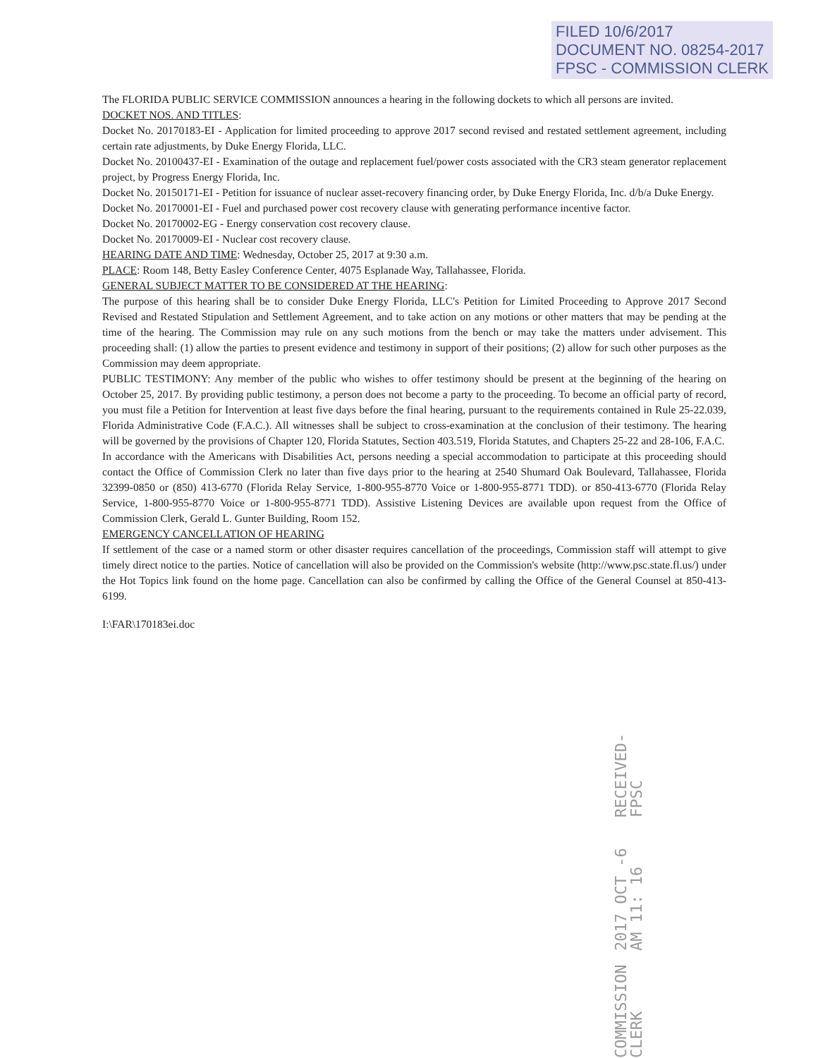FILED 10/6/2017
DOCUMENT NO. 08254-2017
FPSC - COMMISSION CLERK
The FLORIDA PUBLIC SERVICE COMMISSION announces a hearing in the following dockets to which all persons are invited.
DOCKET NOS. AND TITLES:
Docket No. 20170183-EI - Application for limited proceeding to approve 2017 second revised and restated settlement agreement, including certain rate adjustments, by Duke Energy Florida, LLC.
Docket No. 20100437-EI - Examination of the outage and replacement fuel/power costs associated with the CR3 steam generator replacement project, by Progress Energy Florida, Inc.
Docket No. 20150171-EI - Petition for issuance of nuclear asset-recovery financing order, by Duke Energy Florida, Inc. d/b/a Duke Energy.
Docket No. 20170001-EI - Fuel and purchased power cost recovery clause with generating performance incentive factor.
Docket No. 20170002-EG - Energy conservation cost recovery clause.
Docket No. 20170009-EI - Nuclear cost recovery clause.
HEARING DATE AND TIME: Wednesday, October 25, 2017 at 9:30 a.m.
PLACE: Room 148, Betty Easley Conference Center, 4075 Esplanade Way, Tallahassee, Florida.
GENERAL SUBJECT MATTER TO BE CONSIDERED AT THE HEARING:
The purpose of this hearing shall be to consider Duke Energy Florida, LLC's Petition for Limited Proceeding to Approve 2017 Second Revised and Restated Stipulation and Settlement Agreement, and to take action on any motions or other matters that may be pending at the time of the hearing. The Commission may rule on any such motions from the bench or may take the matters under advisement. This proceeding shall: (1) allow the parties to present evidence and testimony in support of their positions; (2) allow for such other purposes as the Commission may deem appropriate.
PUBLIC TESTIMONY: Any member of the public who wishes to offer testimony should be present at the beginning of the hearing on October 25, 2017. By providing public testimony, a person does not become a party to the proceeding. To become an official party of record, you must file a Petition for Intervention at least five days before the final hearing, pursuant to the requirements contained in Rule 25-22.039, Florida Administrative Code (F.A.C.). All witnesses shall be subject to cross-examination at the conclusion of their testimony. The hearing will be governed by the provisions of Chapter 120, Florida Statutes, Section 403.519, Florida Statutes, and Chapters 25-22 and 28-106, F.A.C.
In accordance with the Americans with Disabilities Act, persons needing a special accommodation to participate at this proceeding should contact the Office of Commission Clerk no later than five days prior to the hearing at 2540 Shumard Oak Boulevard, Tallahassee, Florida 32399-0850 or (850) 413-6770 (Florida Relay Service, 1-800-955-8770 Voice or 1-800-955-8771 TDD). or 850-413-6770 (Florida Relay Service, 1-800-955-8770 Voice or 1-800-955-8771 TDD). Assistive Listening Devices are available upon request from the Office of Commission Clerk, Gerald L. Gunter Building, Room 152.
EMERGENCY CANCELLATION OF HEARING
If settlement of the case or a named storm or other disaster requires cancellation of the proceedings, Commission staff will attempt to give timely direct notice to the parties. Notice of cancellation will also be provided on the Commission's website (http://www.psc.state.fl.us/) under the Hot Topics link found on the home page. Cancellation can also be confirmed by calling the Office of the General Counsel at 850-413-6199.
I:\FAR\170183ei.doc
COMMISSION
CLERK 2017 OCT -6 AM 11: 16 RECEIVED-FPSC